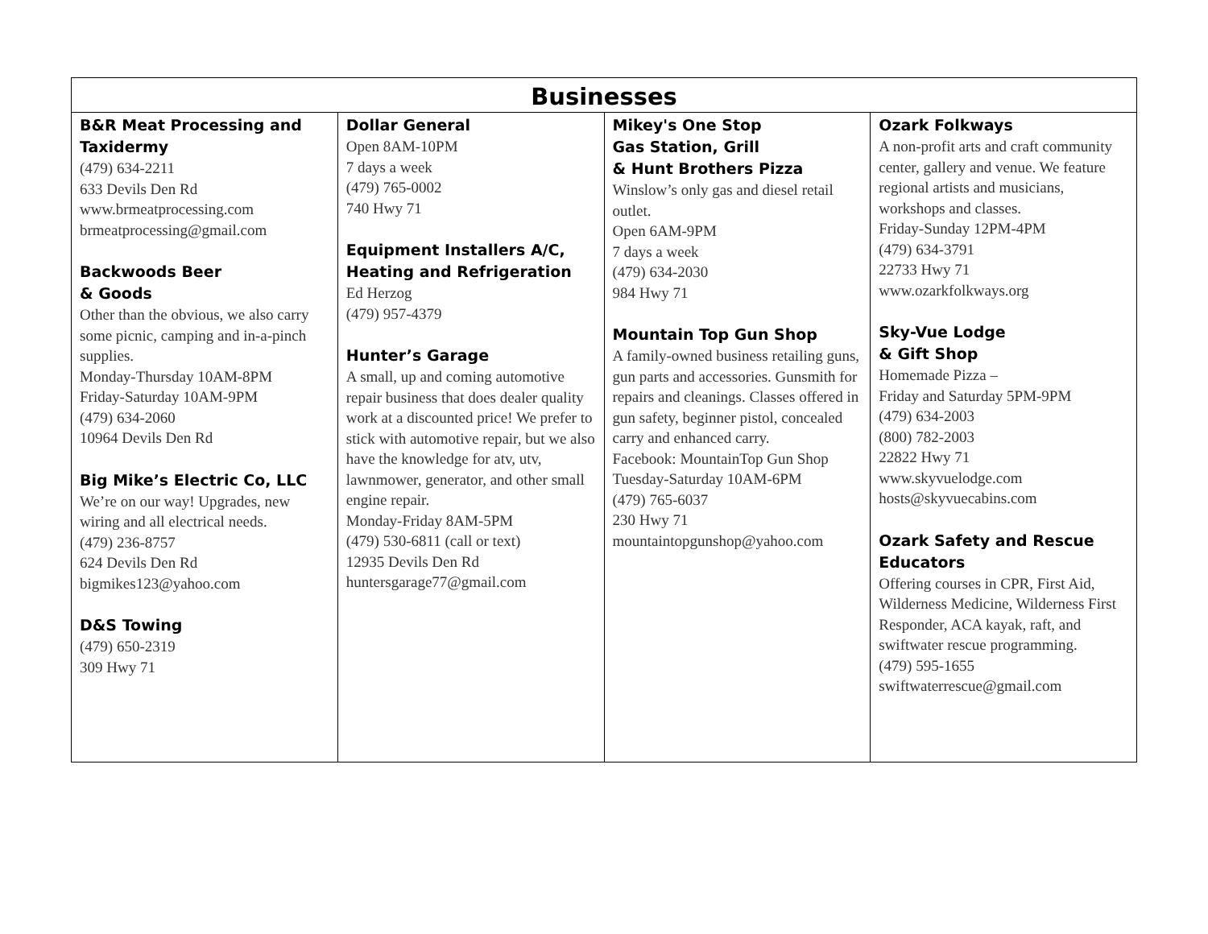| Businesses | | | |
| --- | --- | --- | --- |
| B&R Meat Processing and Taxidermy (479) 634-2211 633 Devils Den Rd www.brmeatprocessing.com brmeatprocessing@gmail.com Backwoods Beer & Goods Other than the obvious, we also carry some picnic, camping and in-a-pinch supplies. Monday-Thursday 10AM-8PM Friday-Saturday 10AM-9PM (479) 634-2060 10964 Devils Den Rd Big Mike’s Electric Co, LLC We’re on our way! Upgrades, new wiring and all electrical needs. (479) 236-8757 624 Devils Den Rd bigmikes123@yahoo.com D&S Towing (479) 650-2319 309 Hwy 71 | Dollar General Open 8AM-10PM 7 days a week (479) 765-0002 740 Hwy 71 Equipment Installers A/C, Heating and Refrigeration Ed Herzog (479) 957-4379 Hunter’s Garage A small, up and coming automotive repair business that does dealer quality work at a discounted price! We prefer to stick with automotive repair, but we also have the knowledge for atv, utv, lawnmower, generator, and other small engine repair. Monday-Friday 8AM-5PM (479) 530-6811 (call or text) 12935 Devils Den Rd huntersgarage77@gmail.com | Mikey's One Stop Gas Station, Grill & Hunt Brothers Pizza Winslow’s only gas and diesel retail outlet. Open 6AM-9PM 7 days a week (479) 634-2030 984 Hwy 71 Mountain Top Gun Shop A family-owned business retailing guns, gun parts and accessories. Gunsmith for repairs and cleanings. Classes offered in gun safety, beginner pistol, concealed carry and enhanced carry. Facebook: MountainTop Gun Shop Tuesday-Saturday 10AM-6PM (479) 765-6037 230 Hwy 71 mountaintopgunshop@yahoo.com | Ozark Folkways A non-profit arts and craft community center, gallery and venue. We feature regional artists and musicians, workshops and classes. Friday-Sunday 12PM-4PM (479) 634-3791 22733 Hwy 71 www.ozarkfolkways.org Sky-Vue Lodge & Gift Shop Homemade Pizza – Friday and Saturday 5PM-9PM (479) 634-2003 (800) 782-2003 22822 Hwy 71 www.skyvuelodge.com hosts@skyvuecabins.com Ozark Safety and Rescue Educators Offering courses in CPR, First Aid, Wilderness Medicine, Wilderness First Responder, ACA kayak, raft, and swiftwater rescue programming. (479) 595-1655 swiftwaterrescue@gmail.com |